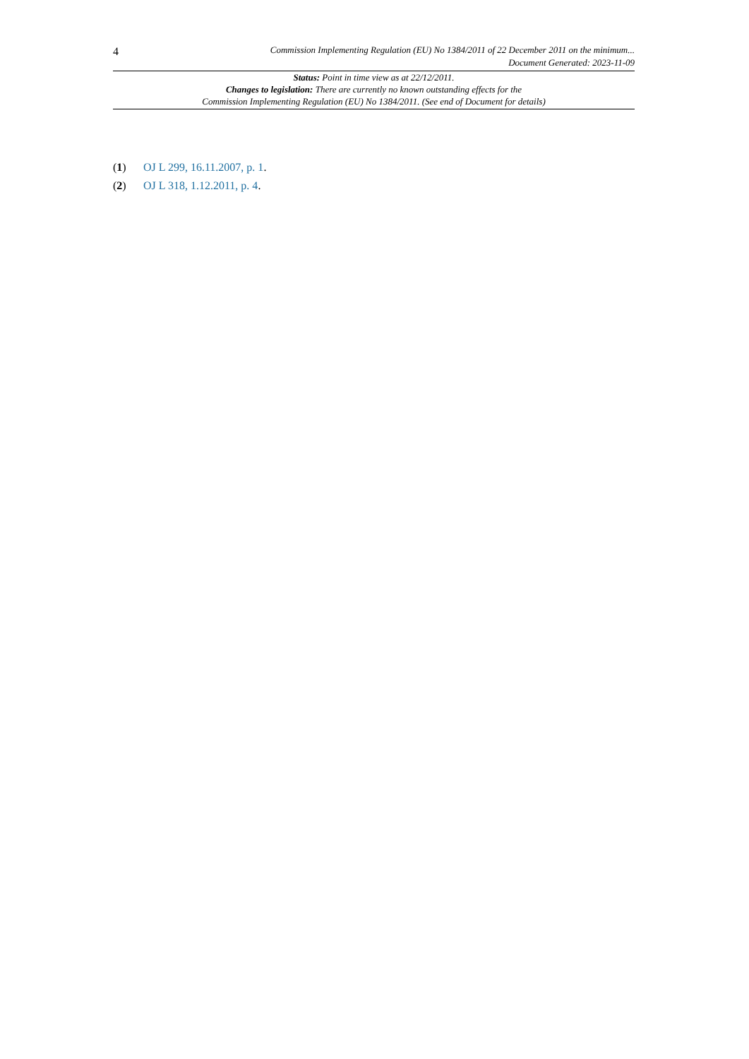4
Commission Implementing Regulation (EU) No 1384/2011 of 22 December 2011 on the minimum...
Document Generated: 2023-11-09
Status: Point in time view as at 22/12/2011.
Changes to legislation: There are currently no known outstanding effects for the
Commission Implementing Regulation (EU) No 1384/2011. (See end of Document for details)
(1) OJ L 299, 16.11.2007, p. 1.
(2) OJ L 318, 1.12.2011, p. 4.